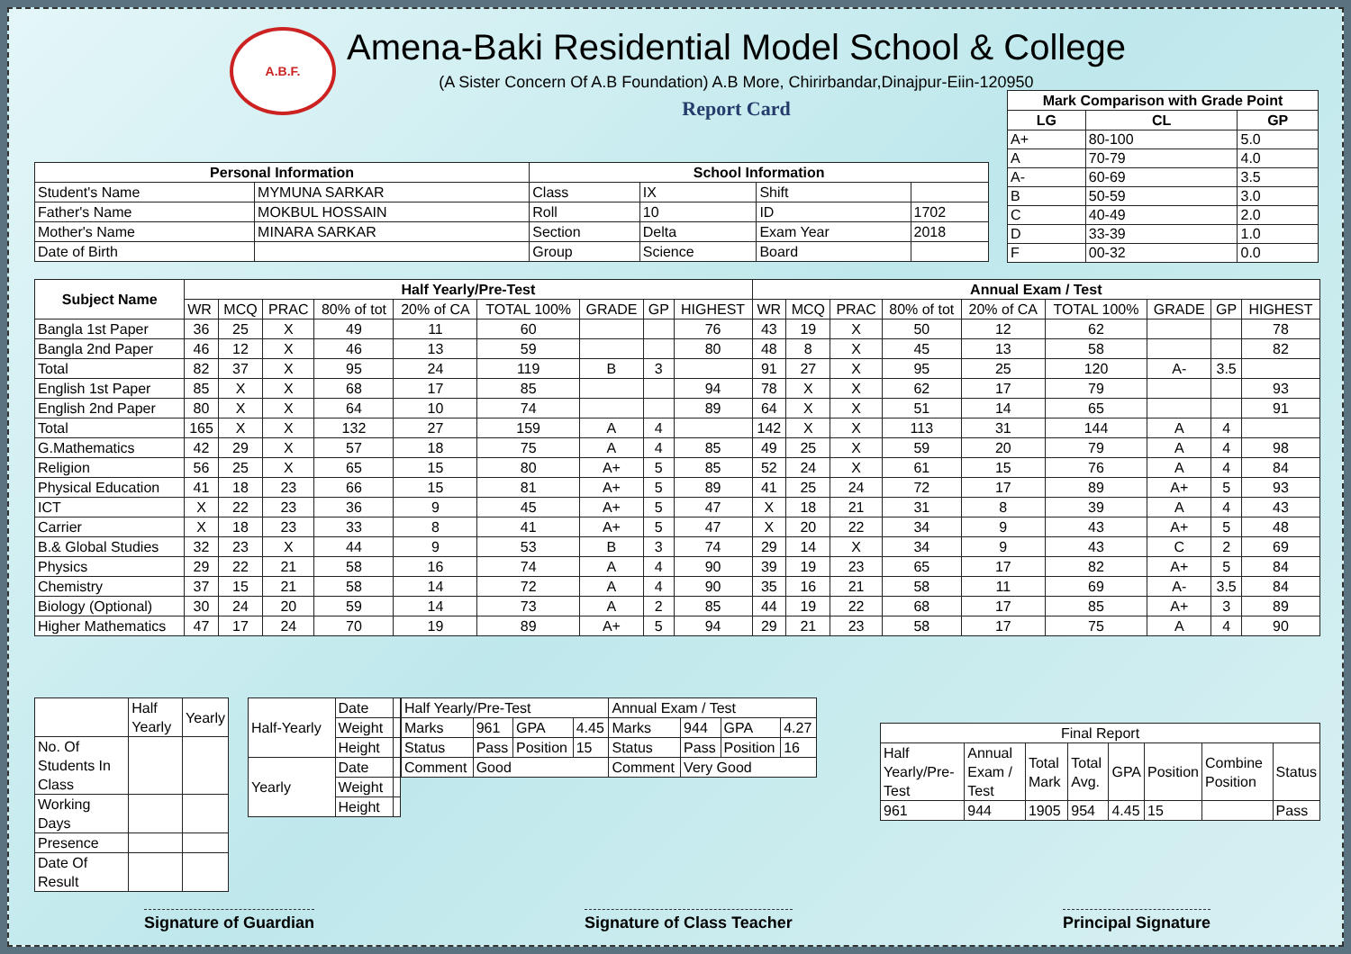A.B.F.
Amena-Baki Residential Model School & College
(A Sister Concern Of A.B Foundation) A.B More, Chirirbandar,Dinajpur-Eiin-120950
Report Card
| Mark Comparison with Grade Point | | |
| --- | --- | --- |
| LG | CL | GP |
| A+ | 80-100 | 5.0 |
| A | 70-79 | 4.0 |
| A- | 60-69 | 3.5 |
| B | 50-59 | 3.0 |
| C | 40-49 | 2.0 |
| D | 33-39 | 1.0 |
| F | 00-32 | 0.0 |
| Personal Information | | School Information | | | |
| --- | --- | --- | --- | --- | --- |
| Student's Name | MYMUNA SARKAR | Class | IX | Shift | |
| Father's Name | MOKBUL HOSSAIN | Roll | 10 | ID | 1702 |
| Mother's Name | MINARA SARKAR | Section | Delta | Exam Year | 2018 |
| Date of Birth | | Group | Science | Board | |
| Subject Name | Half Yearly/Pre-Test | | | | | | | | | Annual Exam / Test | | | | | | | | |
| --- | --- | --- | --- | --- | --- | --- | --- | --- | --- | --- | --- | --- | --- | --- | --- | --- | --- | --- |
| | WR | MCQ | PRAC | 80% of tot | 20% of CA | TOTAL 100% | GRADE | GP | HIGHEST | WR | MCQ | PRAC | 80% of tot | 20% of CA | TOTAL 100% | GRADE | GP | HIGHEST |
| Bangla 1st Paper | 36 | 25 | X | 49 | 11 | 60 | | | 76 | 43 | 19 | X | 50 | 12 | 62 | | | 78 |
| Bangla 2nd Paper | 46 | 12 | X | 46 | 13 | 59 | | | 80 | 48 | 8 | X | 45 | 13 | 58 | | | 82 |
| Total | 82 | 37 | X | 95 | 24 | 119 | B | 3 | | 91 | 27 | X | 95 | 25 | 120 | A- | 3.5 | |
| English 1st Paper | 85 | X | X | 68 | 17 | 85 | | | 94 | 78 | X | X | 62 | 17 | 79 | | | 93 |
| English 2nd Paper | 80 | X | X | 64 | 10 | 74 | | | 89 | 64 | X | X | 51 | 14 | 65 | | | 91 |
| Total | 165 | X | X | 132 | 27 | 159 | A | 4 | | 142 | X | X | 113 | 31 | 144 | A | 4 | |
| G.Mathematics | 42 | 29 | X | 57 | 18 | 75 | A | 4 | 85 | 49 | 25 | X | 59 | 20 | 79 | A | 4 | 98 |
| Religion | 56 | 25 | X | 65 | 15 | 80 | A+ | 5 | 85 | 52 | 24 | X | 61 | 15 | 76 | A | 4 | 84 |
| Physical Education | 41 | 18 | 23 | 66 | 15 | 81 | A+ | 5 | 89 | 41 | 25 | 24 | 72 | 17 | 89 | A+ | 5 | 93 |
| ICT | X | 22 | 23 | 36 | 9 | 45 | A+ | 5 | 47 | X | 18 | 21 | 31 | 8 | 39 | A | 4 | 43 |
| Carrier | X | 18 | 23 | 33 | 8 | 41 | A+ | 5 | 47 | X | 20 | 22 | 34 | 9 | 43 | A+ | 5 | 48 |
| B.& Global Studies | 32 | 23 | X | 44 | 9 | 53 | B | 3 | 74 | 29 | 14 | X | 34 | 9 | 43 | C | 2 | 69 |
| Physics | 29 | 22 | 21 | 58 | 16 | 74 | A | 4 | 90 | 39 | 19 | 23 | 65 | 17 | 82 | A+ | 5 | 84 |
| Chemistry | 37 | 15 | 21 | 58 | 14 | 72 | A | 4 | 90 | 35 | 16 | 21 | 58 | 11 | 69 | A- | 3.5 | 84 |
| Biology (Optional) | 30 | 24 | 20 | 59 | 14 | 73 | A | 2 | 85 | 44 | 19 | 22 | 68 | 17 | 85 | A+ | 3 | 89 |
| Higher Mathematics | 47 | 17 | 24 | 70 | 19 | 89 | A+ | 5 | 94 | 29 | 21 | 23 | 58 | 17 | 75 | A | 4 | 90 |
| | Half Yearly | Yearly |
| No. Of Students In Class | | |
| Working Days | | |
| Presence | | |
| Date Of Result | | |
| Half-Yearly | Date | |
| | Weight | |
| | Height | |
| Yearly | Date | |
| | Weight | |
| | Height | |
| Half Yearly/Pre-Test | | | | Annual Exam / Test | | | |
| Marks | 961 | GPA | 4.45 | Marks | 944 | GPA | 4.27 |
| Status | Pass | Position | 15 | Status | Pass | Position | 16 |
| Comment | Good | | | Comment | Very Good | | |
| Final Report | | | | | | | |
| Half Yearly/Pre-Test | Annual Exam / Test | Total Mark | Total Avg. | GPA | Position | Combine Position | Status |
| 961 | 944 | 1905 | 954 | 4.45 | 15 | | Pass |
Signature of Guardian Signature of Class Teacher Principal Signature